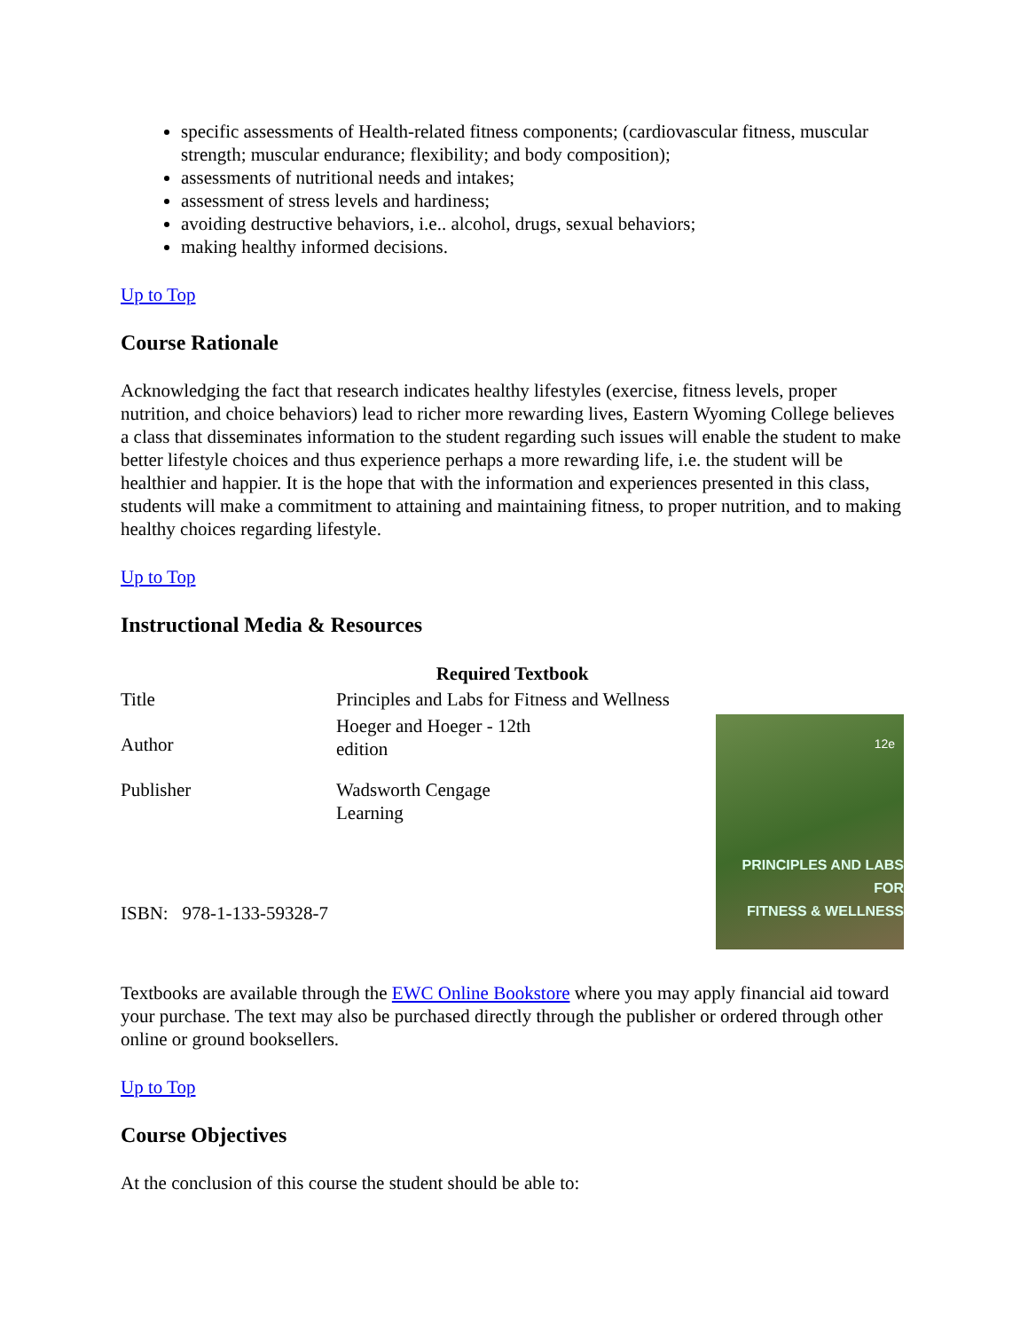specific assessments of Health-related fitness components; (cardiovascular fitness, muscular strength; muscular endurance; flexibility; and body composition);
assessments of nutritional needs and intakes;
assessment of stress levels and hardiness;
avoiding destructive behaviors, i.e.. alcohol, drugs, sexual behaviors;
making healthy informed decisions.
Up to Top
Course Rationale
Acknowledging the fact that research indicates healthy lifestyles (exercise, fitness levels, proper nutrition, and choice behaviors) lead to richer more rewarding lives, Eastern Wyoming College believes a class that disseminates information to the student regarding such issues will enable the student to make better lifestyle choices and thus experience perhaps a more rewarding life, i.e. the student will be healthier and happier. It is the hope that with the information and experiences presented in this class, students will make a commitment to attaining and maintaining fitness, to proper nutrition, and to making healthy choices regarding lifestyle.
Up to Top
Instructional Media & Resources
| Required Textbook | | |
| --- | --- | --- |
| Title | Principles and Labs for Fitness and Wellness | |
| Author | Hoeger and Hoeger - 12th edition | 12e PRINCIPLES AND LABS FOR FITNESS & WELLNESS |
| Publisher | Wadsworth Cengage Learning | |
| ISBN: 978-1-133-59328-7 | | |
Textbooks are available through the EWC Online Bookstore where you may apply financial aid toward your purchase. The text may also be purchased directly through the publisher or ordered through other online or ground booksellers.
Up to Top
Course Objectives
At the conclusion of this course the student should be able to: